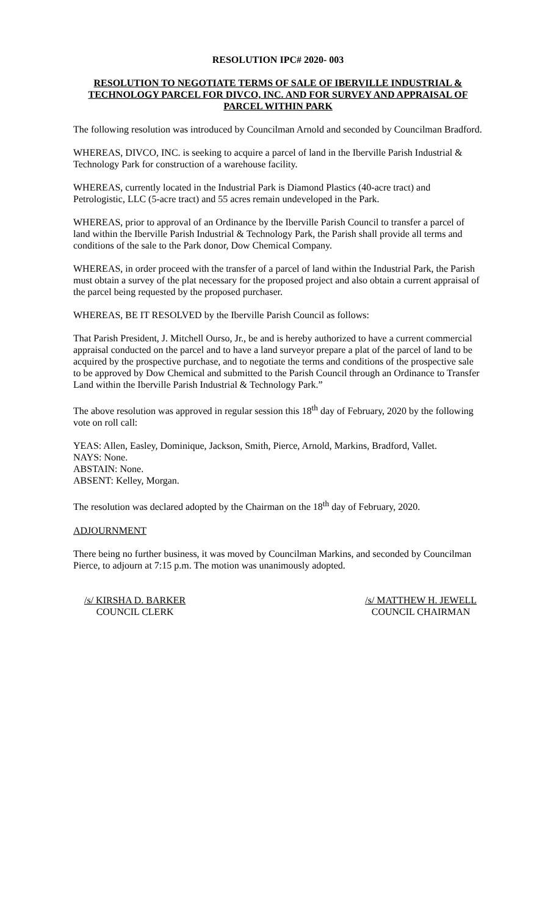RESOLUTION IPC# 2020- 003
RESOLUTION TO NEGOTIATE TERMS OF SALE OF IBERVILLE INDUSTRIAL & TECHNOLOGY PARCEL FOR DIVCO, INC. AND FOR SURVEY AND APPRAISAL OF PARCEL WITHIN PARK
The following resolution was introduced by Councilman Arnold and seconded by Councilman Bradford.
WHEREAS, DIVCO, INC. is seeking to acquire a parcel of land in the Iberville Parish Industrial & Technology Park for construction of a warehouse facility.
WHEREAS, currently located in the Industrial Park is Diamond Plastics (40-acre tract) and Petrologistic, LLC (5-acre tract) and 55 acres remain undeveloped in the Park.
WHEREAS, prior to approval of an Ordinance by the Iberville Parish Council to transfer a parcel of land within the Iberville Parish Industrial & Technology Park, the Parish shall provide all terms and conditions of the sale to the Park donor, Dow Chemical Company.
WHEREAS, in order proceed with the transfer of a parcel of land within the Industrial Park, the Parish must obtain a survey of the plat necessary for the proposed project and also obtain a current appraisal of the parcel being requested by the proposed purchaser.
WHEREAS, BE IT RESOLVED by the Iberville Parish Council as follows:
That Parish President, J. Mitchell Ourso, Jr., be and is hereby authorized to have a current commercial appraisal conducted on the parcel and to have a land surveyor prepare a plat of the parcel of land to be acquired by the prospective purchase, and to negotiate the terms and conditions of the prospective sale to be approved by Dow Chemical and submitted to the Parish Council through an Ordinance to Transfer Land within the Iberville Parish Industrial & Technology Park.”
The above resolution was approved in regular session this 18<sup>th</sup> day of February, 2020 by the following vote on roll call:
YEAS: Allen, Easley, Dominique, Jackson, Smith, Pierce, Arnold, Markins, Bradford, Vallet.
NAYS: None.
ABSTAIN: None.
ABSENT: Kelley, Morgan.
The resolution was declared adopted by the Chairman on the 18<sup>th</sup> day of February, 2020.
ADJOURNMENT
There being no further business, it was moved by Councilman Markins, and seconded by Councilman Pierce, to adjourn at 7:15 p.m. The motion was unanimously adopted.
/s/ KIRSHA D. BARKER
COUNCIL CLERK
/s/ MATTHEW H. JEWELL
COUNCIL CHAIRMAN